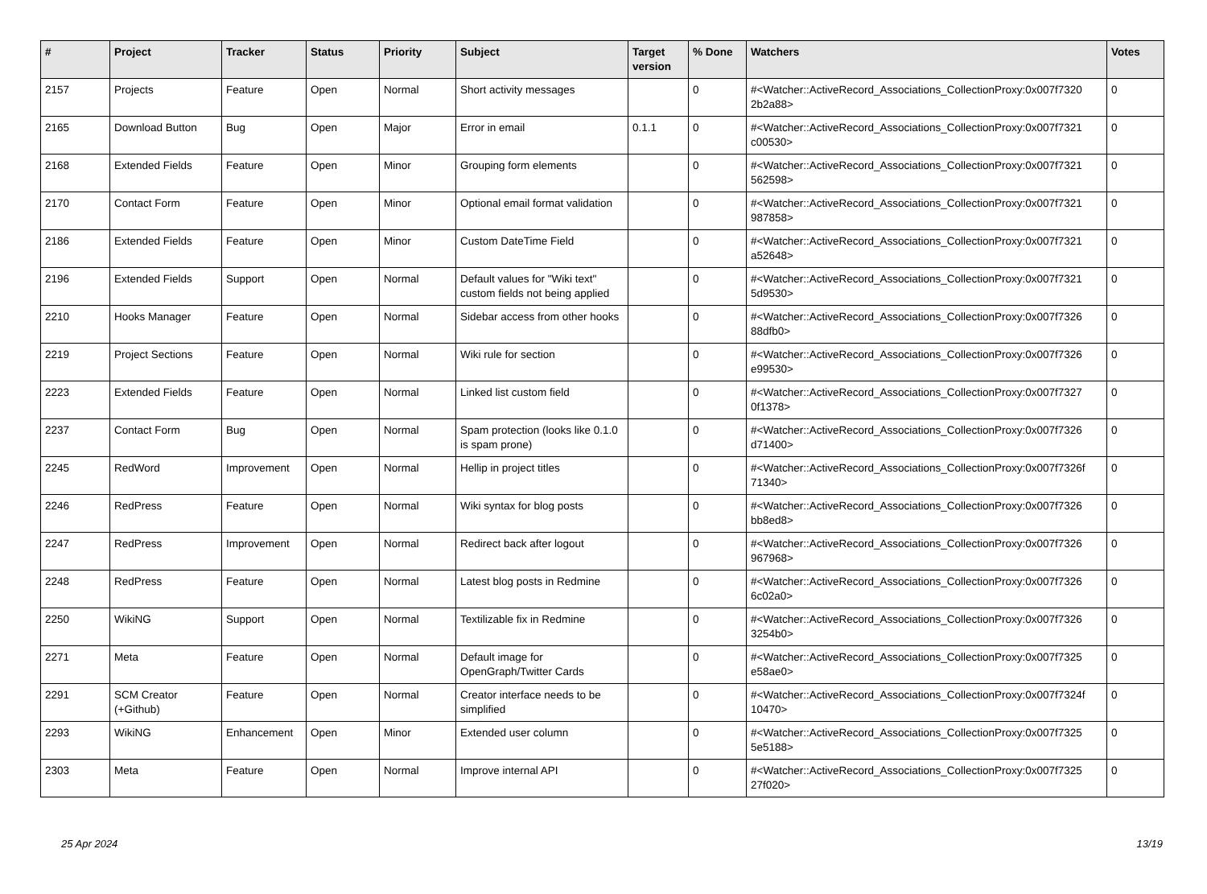| # | Project | Tracker | Status | Priority | Subject | Target version | % Done | Watchers | Votes |
| --- | --- | --- | --- | --- | --- | --- | --- | --- | --- |
| 2157 | Projects | Feature | Open | Normal | Short activity messages | | 0 | #<Watcher::ActiveRecord_Associations_CollectionProxy:0x007f7320 2b2a88> | 0 |
| 2165 | Download Button | Bug | Open | Major | Error in email | 0.1.1 | 0 | #<Watcher::ActiveRecord_Associations_CollectionProxy:0x007f7321 c00530> | 0 |
| 2168 | Extended Fields | Feature | Open | Minor | Grouping form elements | | 0 | #<Watcher::ActiveRecord_Associations_CollectionProxy:0x007f7321 562598> | 0 |
| 2170 | Contact Form | Feature | Open | Minor | Optional email format validation | | 0 | #<Watcher::ActiveRecord_Associations_CollectionProxy:0x007f7321 987858> | 0 |
| 2186 | Extended Fields | Feature | Open | Minor | Custom DateTime Field | | 0 | #<Watcher::ActiveRecord_Associations_CollectionProxy:0x007f7321 a52648> | 0 |
| 2196 | Extended Fields | Support | Open | Normal | Default values for "Wiki text" custom fields not being applied | | 0 | #<Watcher::ActiveRecord_Associations_CollectionProxy:0x007f7321 5d9530> | 0 |
| 2210 | Hooks Manager | Feature | Open | Normal | Sidebar access from other hooks | | 0 | #<Watcher::ActiveRecord_Associations_CollectionProxy:0x007f7326 88dfb0> | 0 |
| 2219 | Project Sections | Feature | Open | Normal | Wiki rule for section | | 0 | #<Watcher::ActiveRecord_Associations_CollectionProxy:0x007f7326 e99530> | 0 |
| 2223 | Extended Fields | Feature | Open | Normal | Linked list custom field | | 0 | #<Watcher::ActiveRecord_Associations_CollectionProxy:0x007f7327 0f1378> | 0 |
| 2237 | Contact Form | Bug | Open | Normal | Spam protection (looks like 0.1.0 is spam prone) | | 0 | #<Watcher::ActiveRecord_Associations_CollectionProxy:0x007f7326 d71400> | 0 |
| 2245 | RedWord | Improvement | Open | Normal | Hellip in project titles | | 0 | #<Watcher::ActiveRecord_Associations_CollectionProxy:0x007f7326f 71340> | 0 |
| 2246 | RedPress | Feature | Open | Normal | Wiki syntax for blog posts | | 0 | #<Watcher::ActiveRecord_Associations_CollectionProxy:0x007f7326 bb8ed8> | 0 |
| 2247 | RedPress | Improvement | Open | Normal | Redirect back after logout | | 0 | #<Watcher::ActiveRecord_Associations_CollectionProxy:0x007f7326 967968> | 0 |
| 2248 | RedPress | Feature | Open | Normal | Latest blog posts in Redmine | | 0 | #<Watcher::ActiveRecord_Associations_CollectionProxy:0x007f7326 6c02a0> | 0 |
| 2250 | WikiNG | Support | Open | Normal | Textilizable fix in Redmine | | 0 | #<Watcher::ActiveRecord_Associations_CollectionProxy:0x007f7326 3254b0> | 0 |
| 2271 | Meta | Feature | Open | Normal | Default image for OpenGraph/Twitter Cards | | 0 | #<Watcher::ActiveRecord_Associations_CollectionProxy:0x007f7325 e58ae0> | 0 |
| 2291 | SCM Creator (+Github) | Feature | Open | Normal | Creator interface needs to be simplified | | 0 | #<Watcher::ActiveRecord_Associations_CollectionProxy:0x007f7324f 10470> | 0 |
| 2293 | WikiNG | Enhancement | Open | Minor | Extended user column | | 0 | #<Watcher::ActiveRecord_Associations_CollectionProxy:0x007f7325 5e5188> | 0 |
| 2303 | Meta | Feature | Open | Normal | Improve internal API | | 0 | #<Watcher::ActiveRecord_Associations_CollectionProxy:0x007f7325 27f020> | 0 |
25 Apr 2024 13/19